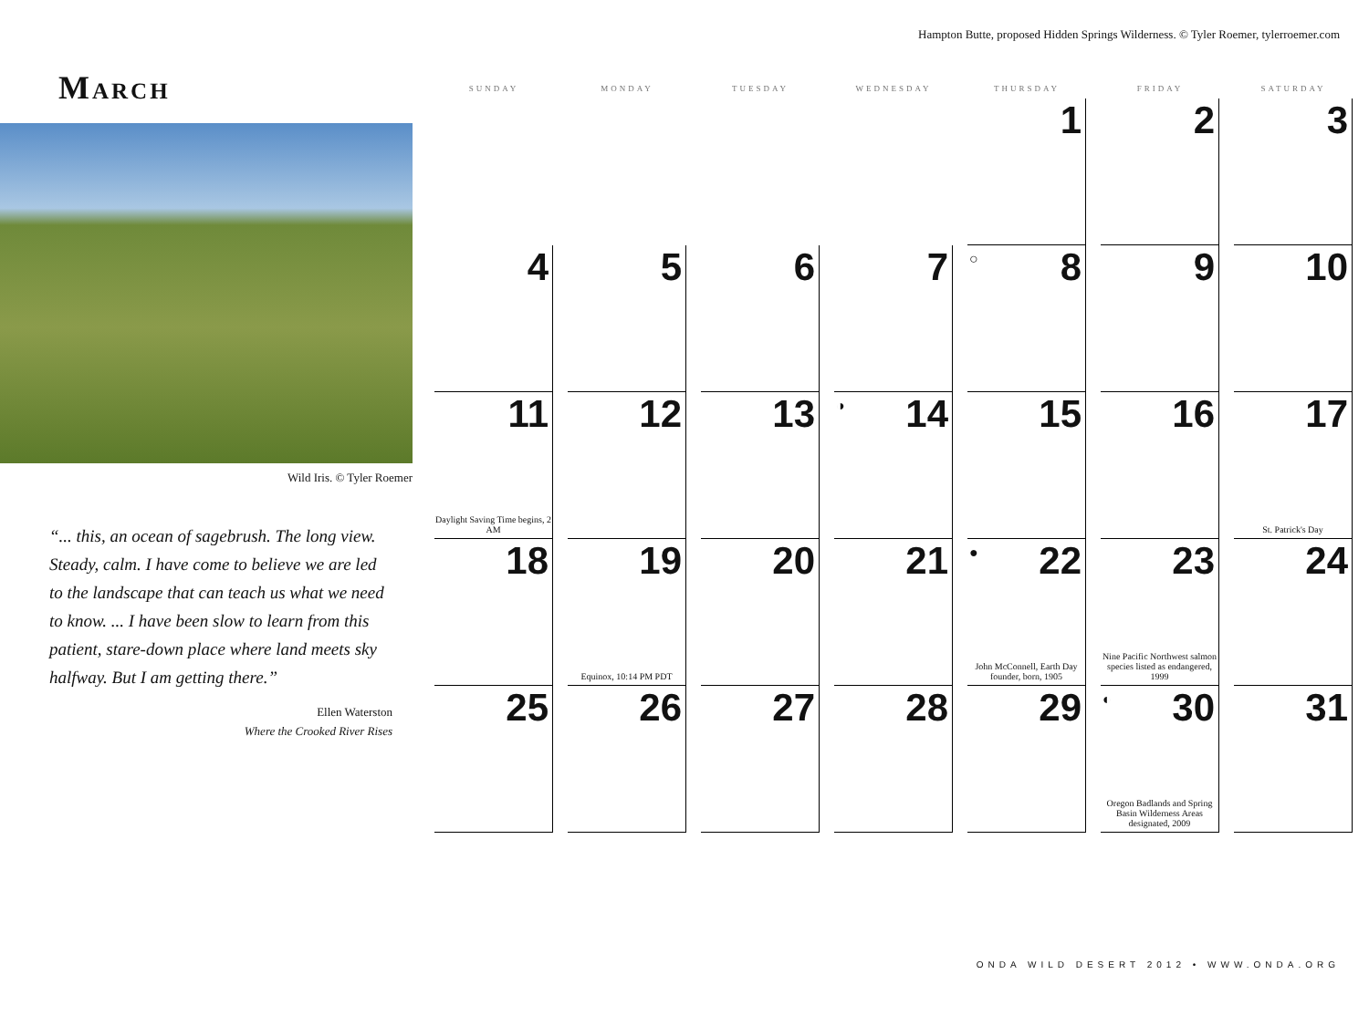Hampton Butte, proposed Hidden Springs Wilderness. © Tyler Roemer, tylerroemer.com
March
Wild Iris. © Tyler Roemer
“... this, an ocean of sagebrush. The long view. Steady, calm. I have come to believe we are led to the landscape that can teach us what we need to know. ... I have been slow to learn from this patient, stare-down place where land meets sky halfway. But I am getting there.”
Ellen Waterston
Where the Crooked River Rises
| SUNDAY | MONDAY | TUESDAY | WEDNESDAY | THURSDAY | FRIDAY | SATURDAY |
| --- | --- | --- | --- | --- | --- | --- |
| | | | | 1 | 2 | 3 |
| 4 | 5 | 6 | 7 | ○ 8 | 9 | 10 |
| 11 Daylight Saving Time begins, 2 AM | 12 | 13 | ◑ 14 | 15 | 16 | 17 St. Patrick's Day |
| 18 | 19 Equinox, 10:14 PM PDT | 20 | 21 | ● 22 John McConnell, Earth Day founder, born, 1905 | 23 Nine Pacific Northwest salmon species listed as endangered, 1999 | 24 |
| 25 | 26 | 27 | 28 | 29 | ◐ 30 Oregon Badlands and Spring Basin Wilderness Areas designated, 2009 | 31 |
ONDA WILD DESERT 2012 • WWW.ONDA.ORG